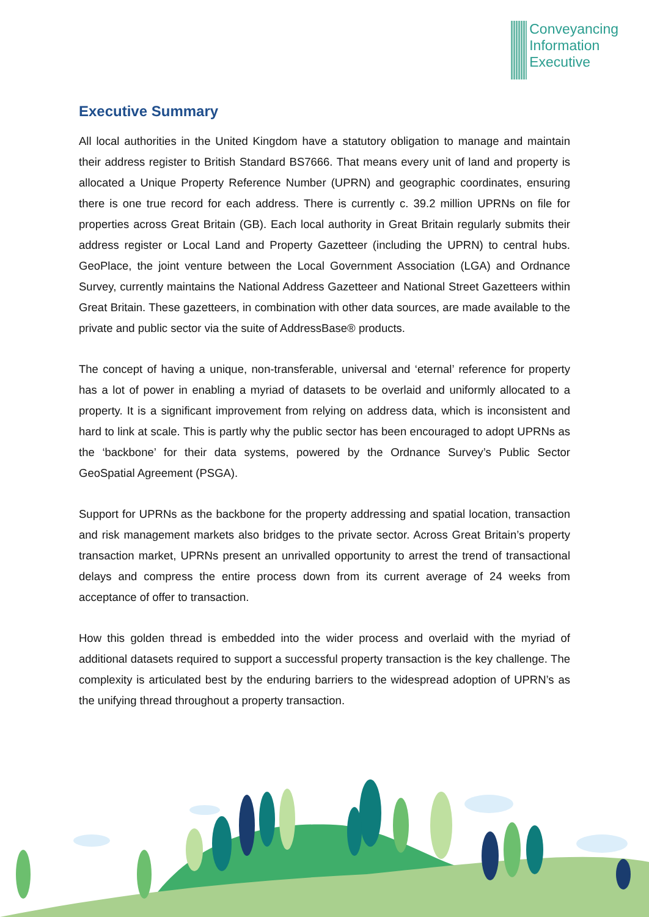Conveyancing
Information
Executive
Executive Summary
All local authorities in the United Kingdom have a statutory obligation to manage and maintain their address register to British Standard BS7666. That means every unit of land and property is allocated a Unique Property Reference Number (UPRN) and geographic coordinates, ensuring there is one true record for each address. There is currently c. 39.2 million UPRNs on file for properties across Great Britain (GB). Each local authority in Great Britain regularly submits their address register or Local Land and Property Gazetteer (including the UPRN) to central hubs. GeoPlace, the joint venture between the Local Government Association (LGA) and Ordnance Survey, currently maintains the National Address Gazetteer and National Street Gazetteers within Great Britain. These gazetteers, in combination with other data sources, are made available to the private and public sector via the suite of AddressBase® products.
The concept of having a unique, non-transferable, universal and ‘eternal’ reference for property has a lot of power in enabling a myriad of datasets to be overlaid and uniformly allocated to a property. It is a significant improvement from relying on address data, which is inconsistent and hard to link at scale. This is partly why the public sector has been encouraged to adopt UPRNs as the ‘backbone’ for their data systems, powered by the Ordnance Survey’s Public Sector GeoSpatial Agreement (PSGA).
Support for UPRNs as the backbone for the property addressing and spatial location, transaction and risk management markets also bridges to the private sector. Across Great Britain’s property transaction market, UPRNs present an unrivalled opportunity to arrest the trend of transactional delays and compress the entire process down from its current average of 24 weeks from acceptance of offer to transaction.
How this golden thread is embedded into the wider process and overlaid with the myriad of additional datasets required to support a successful property transaction is the key challenge. The complexity is articulated best by the enduring barriers to the widespread adoption of UPRN’s as the unifying thread throughout a property transaction.